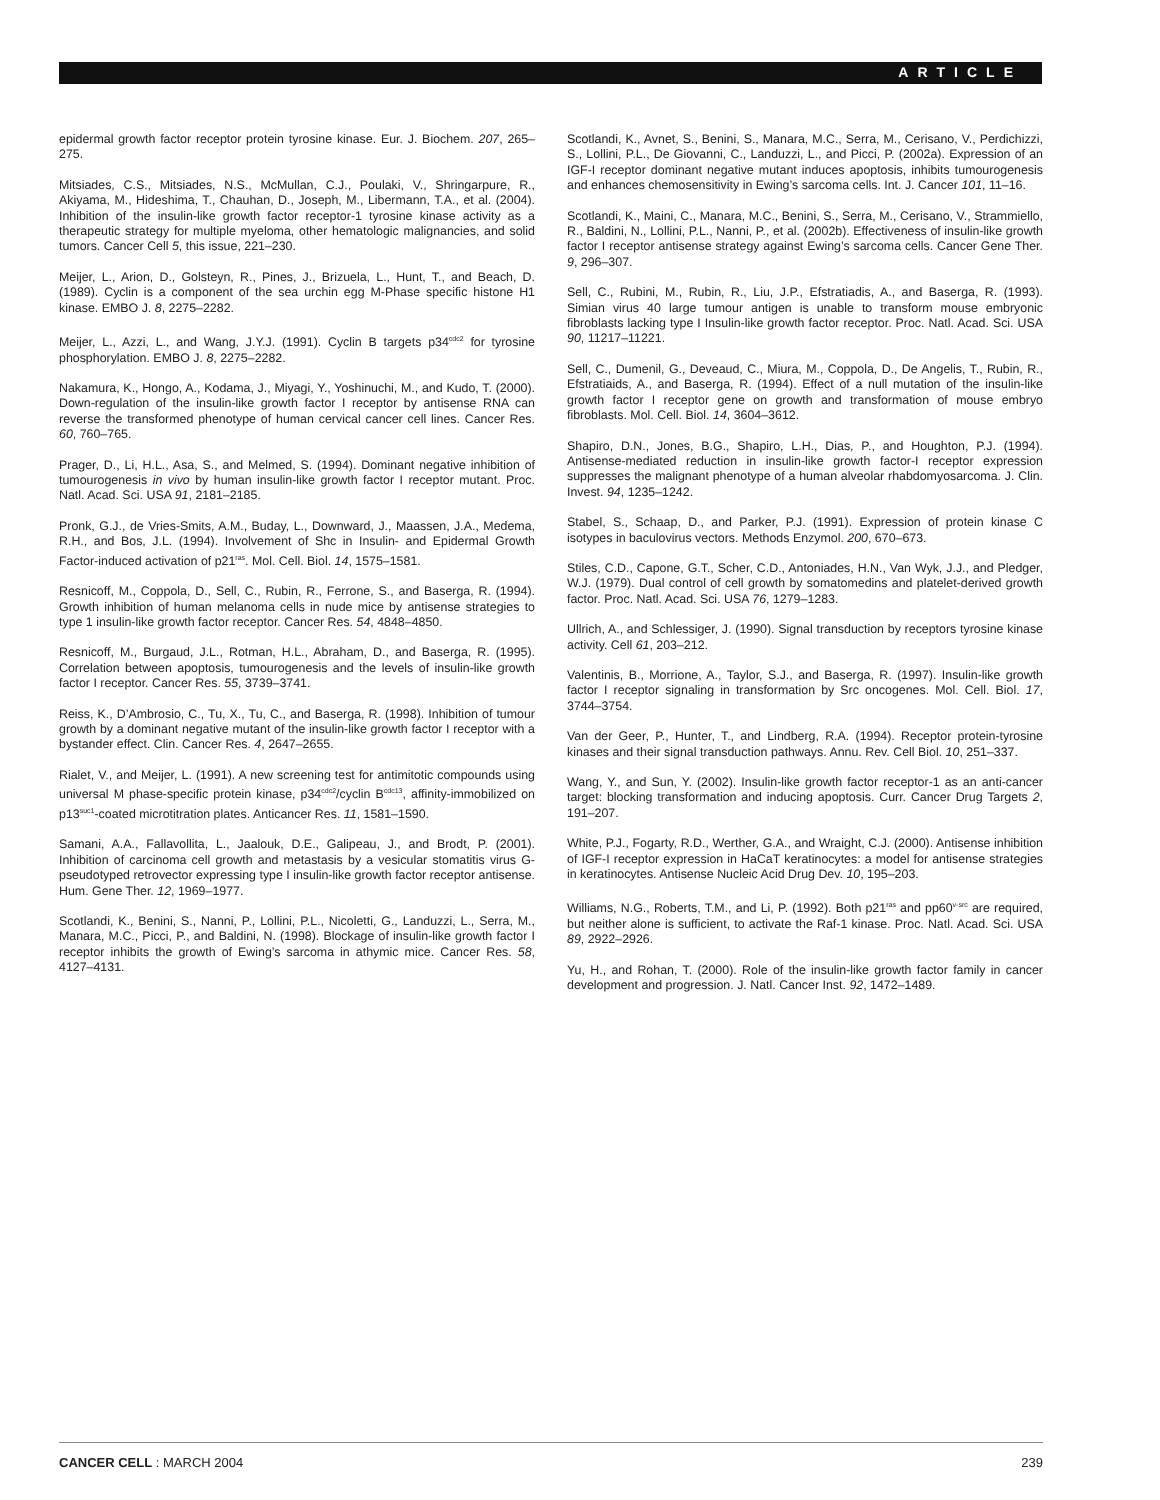ARTICLE
epidermal growth factor receptor protein tyrosine kinase. Eur. J. Biochem. 207, 265–275.
Mitsiades, C.S., Mitsiades, N.S., McMullan, C.J., Poulaki, V., Shringarpure, R., Akiyama, M., Hideshima, T., Chauhan, D., Joseph, M., Libermann, T.A., et al. (2004). Inhibition of the insulin-like growth factor receptor-1 tyrosine kinase activity as a therapeutic strategy for multiple myeloma, other hematologic malignancies, and solid tumors. Cancer Cell 5, this issue, 221–230.
Meijer, L., Arion, D., Golsteyn, R., Pines, J., Brizuela, L., Hunt, T., and Beach, D. (1989). Cyclin is a component of the sea urchin egg M-Phase specific histone H1 kinase. EMBO J. 8, 2275–2282.
Meijer, L., Azzi, L., and Wang, J.Y.J. (1991). Cyclin B targets p34<sup>cdc2</sup> for tyrosine phosphorylation. EMBO J. 8, 2275–2282.
Nakamura, K., Hongo, A., Kodama, J., Miyagi, Y., Yoshinuchi, M., and Kudo, T. (2000). Down-regulation of the insulin-like growth factor I receptor by antisense RNA can reverse the transformed phenotype of human cervical cancer cell lines. Cancer Res. 60, 760–765.
Prager, D., Li, H.L., Asa, S., and Melmed, S. (1994). Dominant negative inhibition of tumourogenesis in vivo by human insulin-like growth factor I receptor mutant. Proc. Natl. Acad. Sci. USA 91, 2181–2185.
Pronk, G.J., de Vries-Smits, A.M., Buday, L., Downward, J., Maassen, J.A., Medema, R.H., and Bos, J.L. (1994). Involvement of Shc in Insulin- and Epidermal Growth Factor-induced activation of p21<sup>ras</sup>. Mol. Cell. Biol. 14, 1575–1581.
Resnicoff, M., Coppola, D., Sell, C., Rubin, R., Ferrone, S., and Baserga, R. (1994). Growth inhibition of human melanoma cells in nude mice by antisense strategies to type 1 insulin-like growth factor receptor. Cancer Res. 54, 4848–4850.
Resnicoff, M., Burgaud, J.L., Rotman, H.L., Abraham, D., and Baserga, R. (1995). Correlation between apoptosis, tumourogenesis and the levels of insulin-like growth factor I receptor. Cancer Res. 55, 3739–3741.
Reiss, K., D’Ambrosio, C., Tu, X., Tu, C., and Baserga, R. (1998). Inhibition of tumour growth by a dominant negative mutant of the insulin-like growth factor I receptor with a bystander effect. Clin. Cancer Res. 4, 2647–2655.
Rialet, V., and Meijer, L. (1991). A new screening test for antimitotic compounds using universal M phase-specific protein kinase, p34<sup>cdc2</sup>/cyclin B<sup>cdc13</sup>, affinity-immobilized on p13<sup>suc1</sup>-coated microtitration plates. Anticancer Res. 11, 1581–1590.
Samani, A.A., Fallavollita, L., Jaalouk, D.E., Galipeau, J., and Brodt, P. (2001). Inhibition of carcinoma cell growth and metastasis by a vesicular stomatitis virus G-pseudotyped retrovector expressing type I insulin-like growth factor receptor antisense. Hum. Gene Ther. 12, 1969–1977.
Scotlandi, K., Benini, S., Nanni, P., Lollini, P.L., Nicoletti, G., Landuzzi, L., Serra, M., Manara, M.C., Picci, P., and Baldini, N. (1998). Blockage of insulin-like growth factor I receptor inhibits the growth of Ewing’s sarcoma in athymic mice. Cancer Res. 58, 4127–4131.
Scotlandi, K., Avnet, S., Benini, S., Manara, M.C., Serra, M., Cerisano, V., Perdichizzi, S., Lollini, P.L., De Giovanni, C., Landuzzi, L., and Picci, P. (2002a). Expression of an IGF-I receptor dominant negative mutant induces apoptosis, inhibits tumourogenesis and enhances chemosensitivity in Ewing’s sarcoma cells. Int. J. Cancer 101, 11–16.
Scotlandi, K., Maini, C., Manara, M.C., Benini, S., Serra, M., Cerisano, V., Strammiello, R., Baldini, N., Lollini, P.L., Nanni, P., et al. (2002b). Effectiveness of insulin-like growth factor I receptor antisense strategy against Ewing’s sarcoma cells. Cancer Gene Ther. 9, 296–307.
Sell, C., Rubini, M., Rubin, R., Liu, J.P., Efstratiadis, A., and Baserga, R. (1993). Simian virus 40 large tumour antigen is unable to transform mouse embryonic fibroblasts lacking type I Insulin-like growth factor receptor. Proc. Natl. Acad. Sci. USA 90, 11217–11221.
Sell, C., Dumenil, G., Deveaud, C., Miura, M., Coppola, D., De Angelis, T., Rubin, R., Efstratiaids, A., and Baserga, R. (1994). Effect of a null mutation of the insulin-like growth factor I receptor gene on growth and transformation of mouse embryo fibroblasts. Mol. Cell. Biol. 14, 3604–3612.
Shapiro, D.N., Jones, B.G., Shapiro, L.H., Dias, P., and Houghton, P.J. (1994). Antisense-mediated reduction in insulin-like growth factor-I receptor expression suppresses the malignant phenotype of a human alveolar rhabdomyosarcoma. J. Clin. Invest. 94, 1235–1242.
Stabel, S., Schaap, D., and Parker, P.J. (1991). Expression of protein kinase C isotypes in baculovirus vectors. Methods Enzymol. 200, 670–673.
Stiles, C.D., Capone, G.T., Scher, C.D., Antoniades, H.N., Van Wyk, J.J., and Pledger, W.J. (1979). Dual control of cell growth by somatomedins and platelet-derived growth factor. Proc. Natl. Acad. Sci. USA 76, 1279–1283.
Ullrich, A., and Schlessiger, J. (1990). Signal transduction by receptors tyrosine kinase activity. Cell 61, 203–212.
Valentinis, B., Morrione, A., Taylor, S.J., and Baserga, R. (1997). Insulin-like growth factor I receptor signaling in transformation by Src oncogenes. Mol. Cell. Biol. 17, 3744–3754.
Van der Geer, P., Hunter, T., and Lindberg, R.A. (1994). Receptor protein-tyrosine kinases and their signal transduction pathways. Annu. Rev. Cell Biol. 10, 251–337.
Wang, Y., and Sun, Y. (2002). Insulin-like growth factor receptor-1 as an anti-cancer target: blocking transformation and inducing apoptosis. Curr. Cancer Drug Targets 2, 191–207.
White, P.J., Fogarty, R.D., Werther, G.A., and Wraight, C.J. (2000). Antisense inhibition of IGF-I receptor expression in HaCaT keratinocytes: a model for antisense strategies in keratinocytes. Antisense Nucleic Acid Drug Dev. 10, 195–203.
Williams, N.G., Roberts, T.M., and Li, P. (1992). Both p21<sup>ras</sup> and pp60<sup>v-src</sup> are required, but neither alone is sufficient, to activate the Raf-1 kinase. Proc. Natl. Acad. Sci. USA 89, 2922–2926.
Yu, H., and Rohan, T. (2000). Role of the insulin-like growth factor family in cancer development and progression. J. Natl. Cancer Inst. 92, 1472–1489.
CANCER CELL : MARCH 2004 239